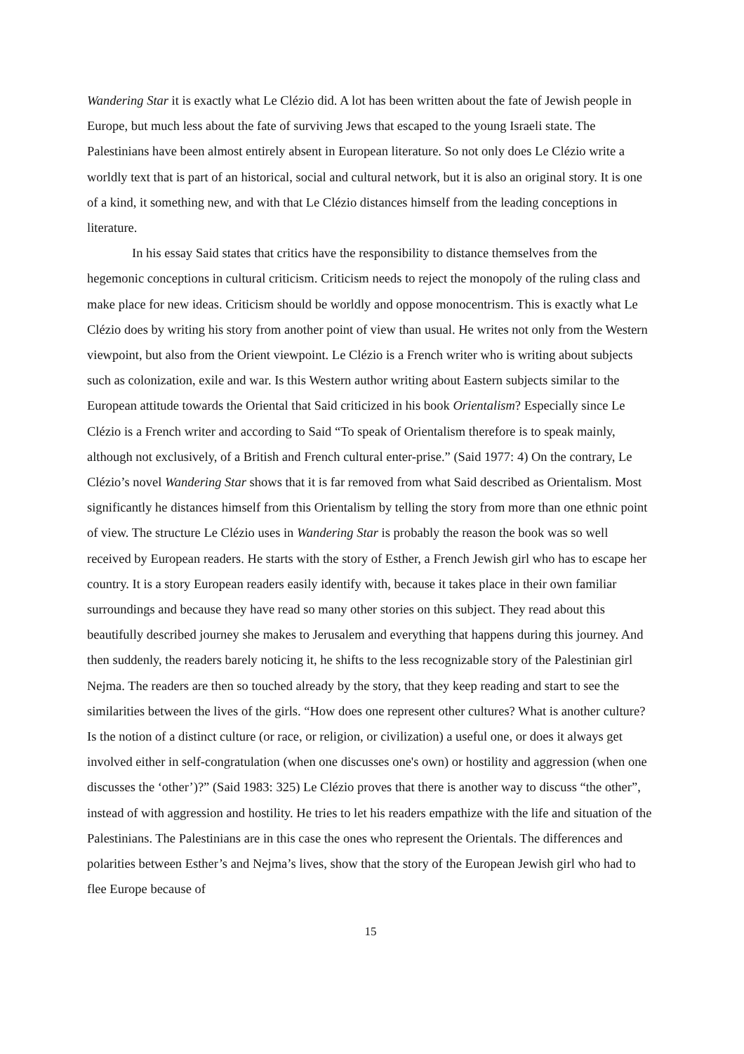Wandering Star it is exactly what Le Clézio did. A lot has been written about the fate of Jewish people in Europe, but much less about the fate of surviving Jews that escaped to the young Israeli state. The Palestinians have been almost entirely absent in European literature. So not only does Le Clézio write a worldly text that is part of an historical, social and cultural network, but it is also an original story. It is one of a kind, it something new, and with that Le Clézio distances himself from the leading conceptions in literature.
In his essay Said states that critics have the responsibility to distance themselves from the hegemonic conceptions in cultural criticism. Criticism needs to reject the monopoly of the ruling class and make place for new ideas. Criticism should be worldly and oppose monocentrism. This is exactly what Le Clézio does by writing his story from another point of view than usual. He writes not only from the Western viewpoint, but also from the Orient viewpoint. Le Clézio is a French writer who is writing about subjects such as colonization, exile and war. Is this Western author writing about Eastern subjects similar to the European attitude towards the Oriental that Said criticized in his book Orientalism? Especially since Le Clézio is a French writer and according to Said “To speak of Orientalism therefore is to speak mainly, although not exclusively, of a British and French cultural enter-prise.” (Said 1977: 4) On the contrary, Le Clézio’s novel Wandering Star shows that it is far removed from what Said described as Orientalism. Most significantly he distances himself from this Orientalism by telling the story from more than one ethnic point of view. The structure Le Clézio uses in Wandering Star is probably the reason the book was so well received by European readers. He starts with the story of Esther, a French Jewish girl who has to escape her country. It is a story European readers easily identify with, because it takes place in their own familiar surroundings and because they have read so many other stories on this subject. They read about this beautifully described journey she makes to Jerusalem and everything that happens during this journey. And then suddenly, the readers barely noticing it, he shifts to the less recognizable story of the Palestinian girl Nejma. The readers are then so touched already by the story, that they keep reading and start to see the similarities between the lives of the girls. “How does one represent other cultures? What is another culture? Is the notion of a distinct culture (or race, or religion, or civilization) a useful one, or does it always get involved either in self-congratulation (when one discusses one's own) or hostility and aggression (when one discusses the ‘other’)?” (Said 1983: 325) Le Clézio proves that there is another way to discuss “the other”, instead of with aggression and hostility. He tries to let his readers empathize with the life and situation of the Palestinians. The Palestinians are in this case the ones who represent the Orientals. The differences and polarities between Esther’s and Nejma’s lives, show that the story of the European Jewish girl who had to flee Europe because of
15